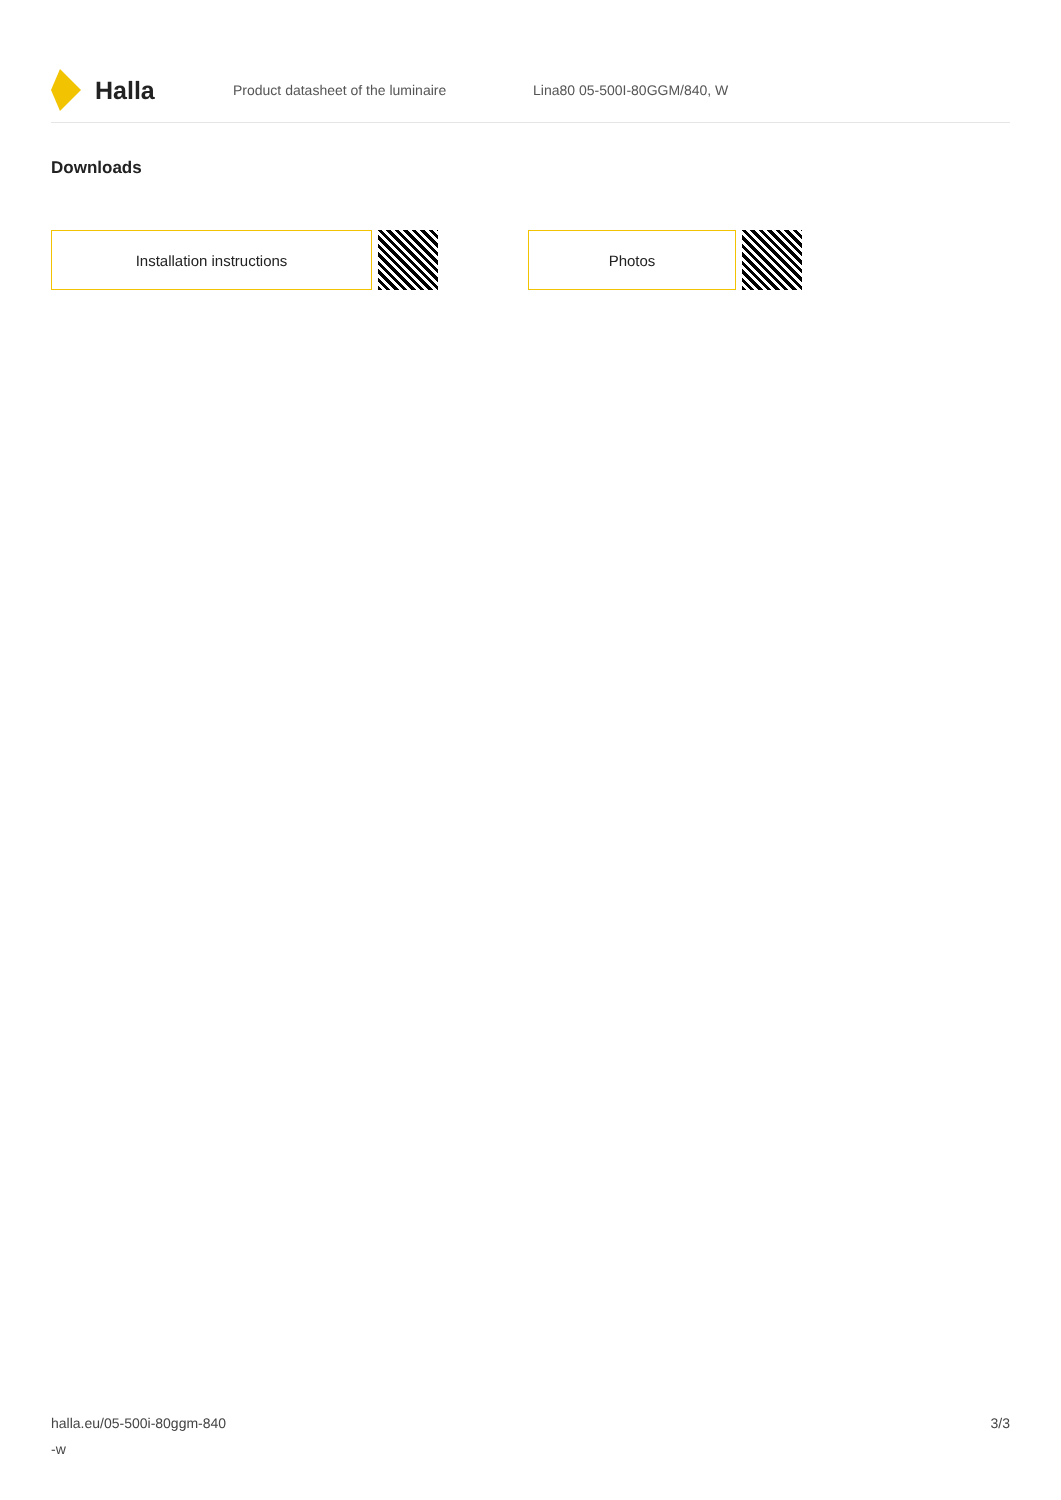Halla
Product datasheet of the luminaire Lina80 05-500I-80GGM/840, W
Downloads
Installation instructions Photos
halla.eu/05-500i-80ggm-840
-w
3/3